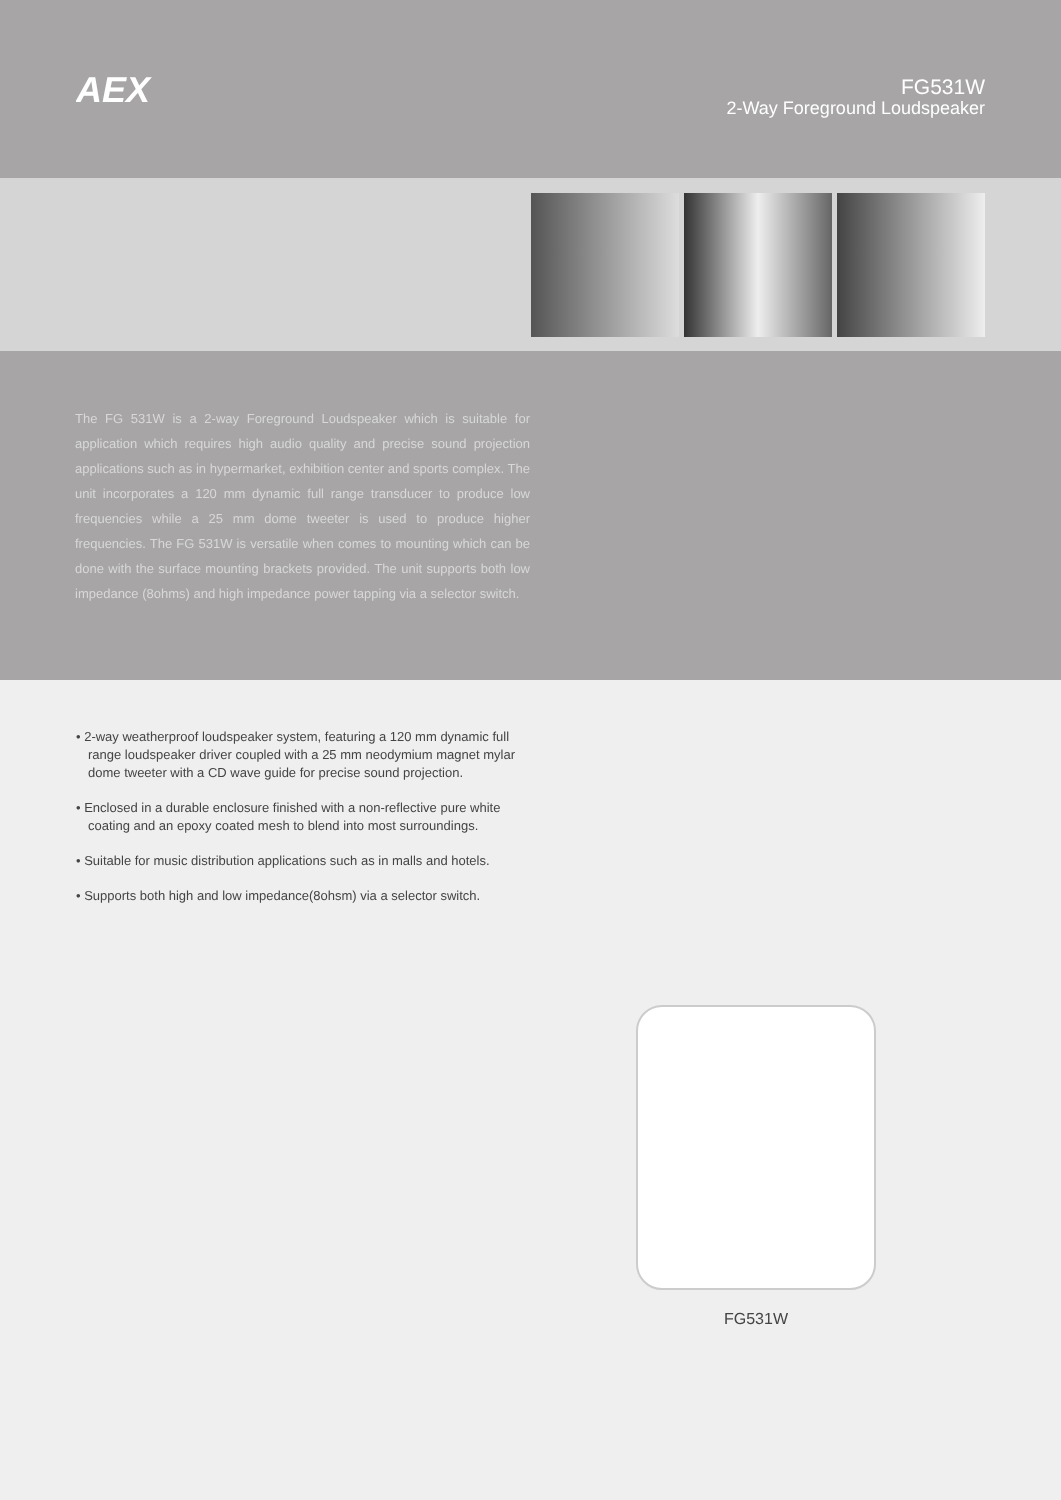AEX
FG531W
2-Way Foreground Loudspeaker
The FG 531W is a 2-way Foreground Loudspeaker which is suitable for application which requires high audio quality and precise sound projection applications such as in hypermarket, exhibition center and sports complex. The unit incorporates a 120 mm dynamic full range transducer to produce low frequencies while a 25 mm dome tweeter is used to produce higher frequencies. The FG 531W is versatile when comes to mounting which can be done with the surface mounting brackets provided. The unit supports both low impedance (8ohms) and high impedance power tapping via a selector switch.
• 2-way weatherproof loudspeaker system, featuring a 120 mm dynamic full range loudspeaker driver coupled with a 25 mm neodymium magnet mylar dome tweeter with a CD wave guide for precise sound projection.
• Enclosed in a durable enclosure finished with a non-reflective pure white coating and an epoxy coated mesh to blend into most surroundings.
• Suitable for music distribution applications such as in malls and hotels.
• Supports both high and low impedance(8ohsm) via a selector switch.
FG531W